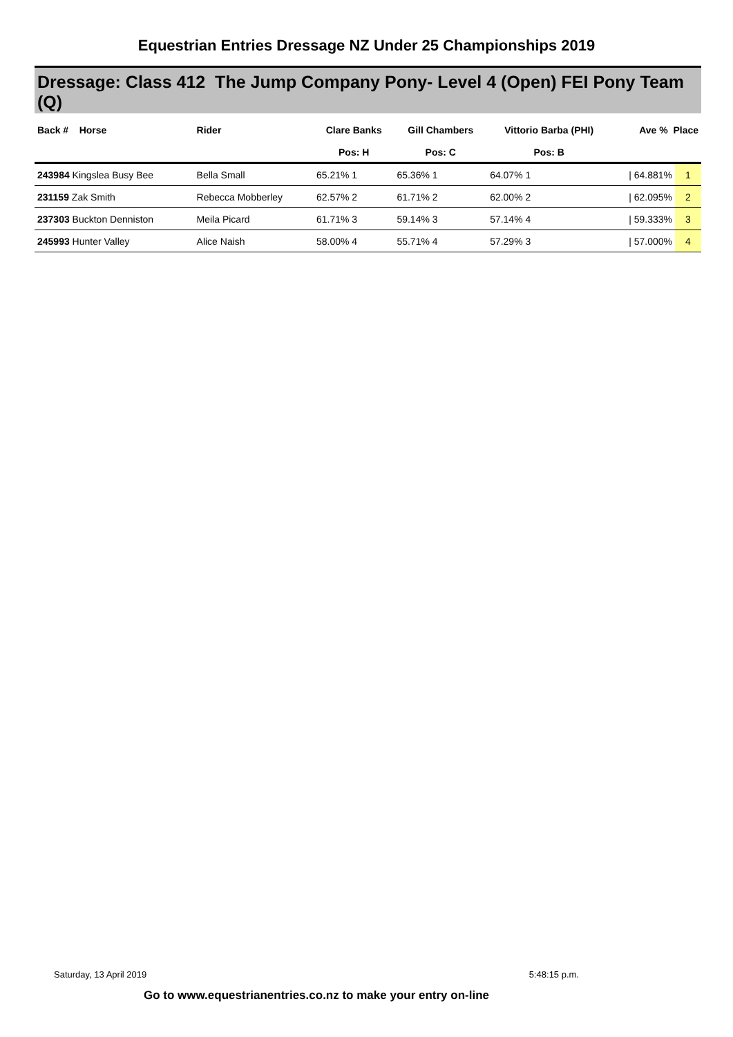Equestrian Entries Dressage NZ Under 25 Championships 2019
Dressage: Class 412 The Jump Company Pony- Level 4 (Open) FEI Pony Team (Q)
| Back # Horse | Rider | Clare Banks Pos: H | Gill Chambers Pos: C | Vittorio Barba (PHI) Pos: B | Ave % Place | |
| --- | --- | --- | --- | --- | --- | --- |
| 243984 Kingslea Busy Bee | Bella Small | 65.21% 1 | 65.36% 1 | 64.07% 1 | / 64.881% | 1 |
| 231159 Zak Smith | Rebecca Mobberley | 62.57% 2 | 61.71% 2 | 62.00% 2 | / 62.095% | 2 |
| 237303 Buckton Denniston | Meila Picard | 61.71% 3 | 59.14% 3 | 57.14% 4 | / 59.333% | 3 |
| 245993 Hunter Valley | Alice Naish | 58.00% 4 | 55.71% 4 | 57.29% 3 | / 57.000% | 4 |
Saturday, 13 April 2019 5:48:15 p.m.
Go to www.equestrianentries.co.nz to make your entry on-line